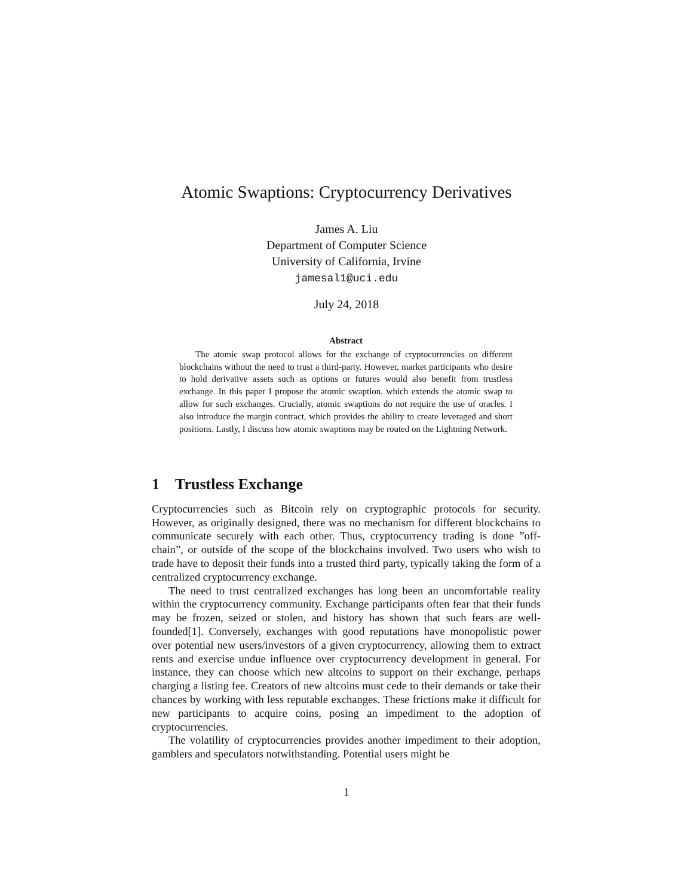Atomic Swaptions: Cryptocurrency Derivatives
James A. Liu
Department of Computer Science
University of California, Irvine
jamesal1@uci.edu
July 24, 2018
Abstract
The atomic swap protocol allows for the exchange of cryptocurrencies on different blockchains without the need to trust a third-party. However, market participants who desire to hold derivative assets such as options or futures would also benefit from trustless exchange. In this paper I propose the atomic swaption, which extends the atomic swap to allow for such exchanges. Crucially, atomic swaptions do not require the use of oracles. I also introduce the margin contract, which provides the ability to create leveraged and short positions. Lastly, I discuss how atomic swaptions may be routed on the Lightning Network.
1 Trustless Exchange
Cryptocurrencies such as Bitcoin rely on cryptographic protocols for security. However, as originally designed, there was no mechanism for different blockchains to communicate securely with each other. Thus, cryptocurrency trading is done ”off-chain”, or outside of the scope of the blockchains involved. Two users who wish to trade have to deposit their funds into a trusted third party, typically taking the form of a centralized cryptocurrency exchange.
The need to trust centralized exchanges has long been an uncomfortable reality within the cryptocurrency community. Exchange participants often fear that their funds may be frozen, seized or stolen, and history has shown that such fears are well-founded[1]. Conversely, exchanges with good reputations have monopolistic power over potential new users/investors of a given cryptocurrency, allowing them to extract rents and exercise undue influence over cryptocurrency development in general. For instance, they can choose which new altcoins to support on their exchange, perhaps charging a listing fee. Creators of new altcoins must cede to their demands or take their chances by working with less reputable exchanges. These frictions make it difficult for new participants to acquire coins, posing an impediment to the adoption of cryptocurrencies.
The volatility of cryptocurrencies provides another impediment to their adoption, gamblers and speculators notwithstanding. Potential users might be
1